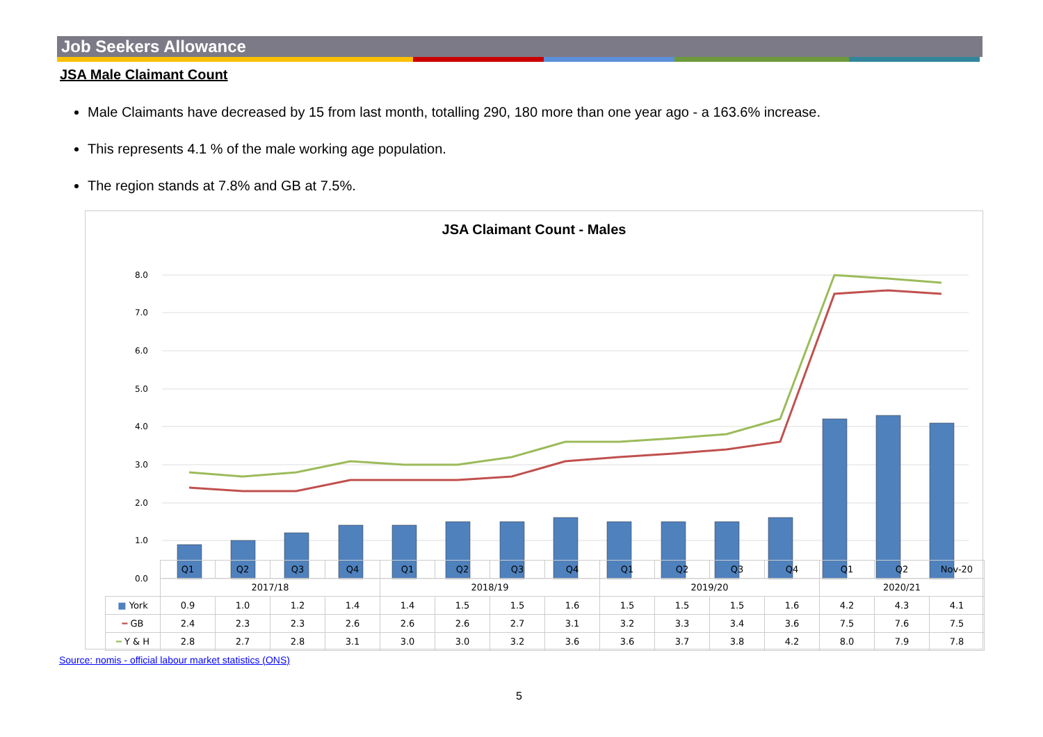Job Seekers Allowance
JSA Male Claimant Count
Male Claimants have decreased by 15 from last month, totalling 290, 180 more than one year ago - a 163.6% increase.
This represents 4.1 % of the male working age population.
The region stands at 7.8% and GB at 7.5%.
JSA Claimant Count - Males
8.0
7.0
6.0
5.0
4.0
3.0
2.0
1.0
0.0
| | Q1 | Q2 | Q3 | Q4 | Q1 | Q2 | Q3 | Q4 | Q1 | Q2 | Q3 | Q4 | Q1 | Q2 | Nov-20 |
| --- | --- | --- | --- | --- | --- | --- | --- | --- | --- | --- | --- | --- | --- | --- | --- |
| | 2017/18 | | | | 2018/19 | | | | 2019/20 | | | | 2020/21 | | |
| ■ York | 0.9 | 1.0 | 1.2 | 1.4 | 1.4 | 1.5 | 1.5 | 1.6 | 1.5 | 1.5 | 1.5 | 1.6 | 4.2 | 4.3 | 4.1 |
| ━ GB | 2.4 | 2.3 | 2.3 | 2.6 | 2.6 | 2.6 | 2.7 | 3.1 | 3.2 | 3.3 | 3.4 | 3.6 | 7.5 | 7.6 | 7.5 |
| ━ Y & H | 2.8 | 2.7 | 2.8 | 3.1 | 3.0 | 3.0 | 3.2 | 3.6 | 3.6 | 3.7 | 3.8 | 4.2 | 8.0 | 7.9 | 7.8 |
Source: nomis - official labour market statistics (ONS)
5